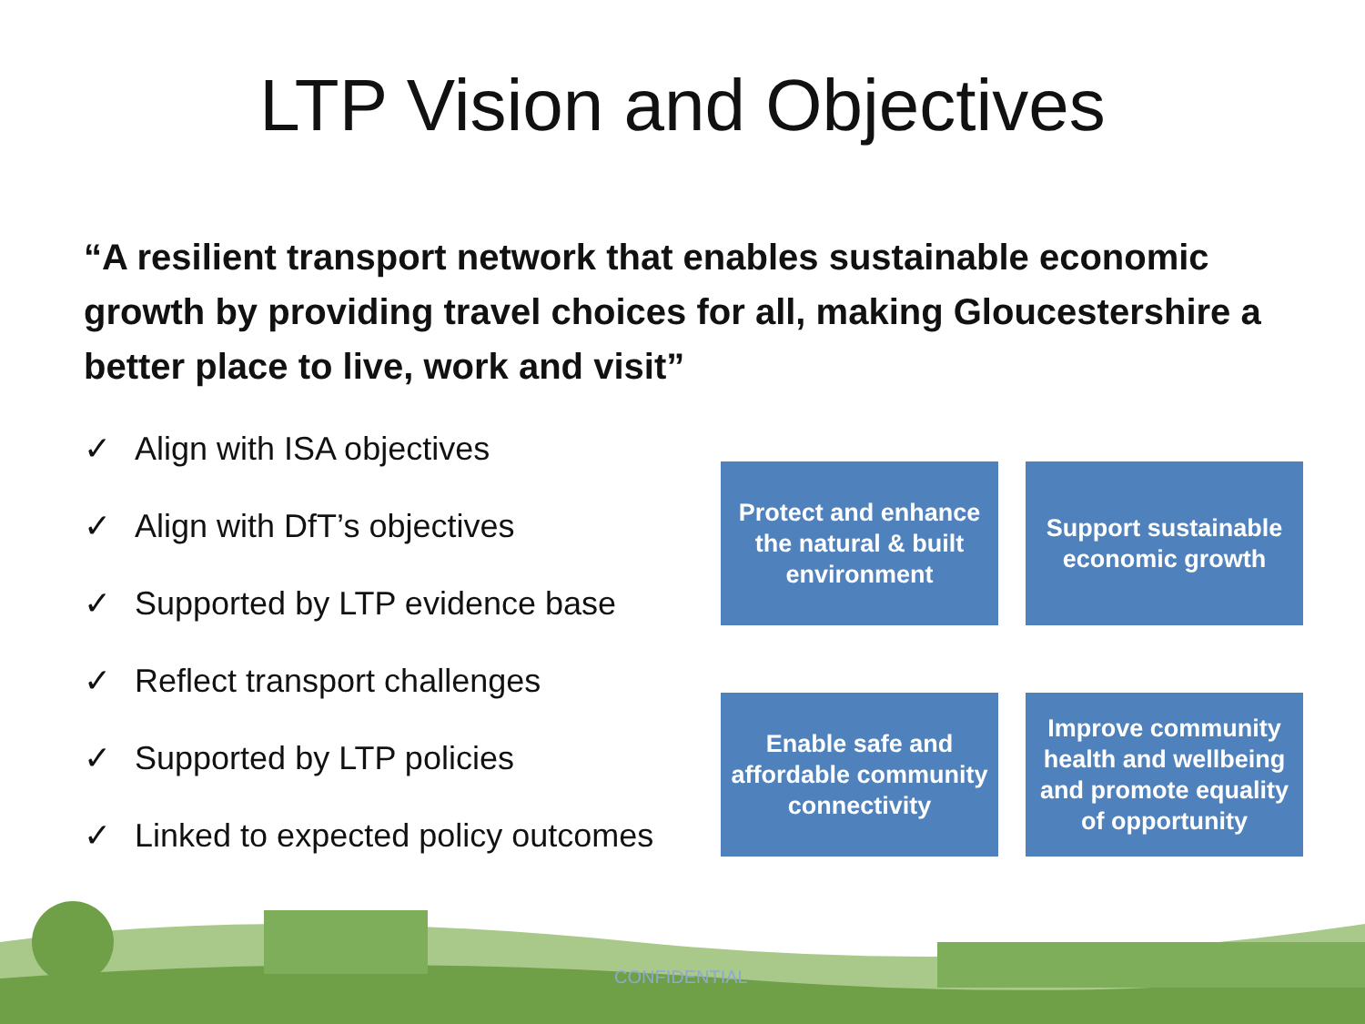LTP Vision and Objectives
“A resilient transport network that enables sustainable economic growth by providing travel choices for all, making Gloucestershire a better place to live, work and visit”
✓ Align with ISA objectives
✓ Align with DfT’s objectives
✓ Supported by LTP evidence base
✓ Reflect transport challenges
✓ Supported by LTP policies
✓ Linked to expected policy outcomes
Protect and enhance the natural & built environment
Support sustainable economic growth
Enable safe and affordable community connectivity
Improve community health and wellbeing and promote equality of opportunity
CONFIDENTIAL